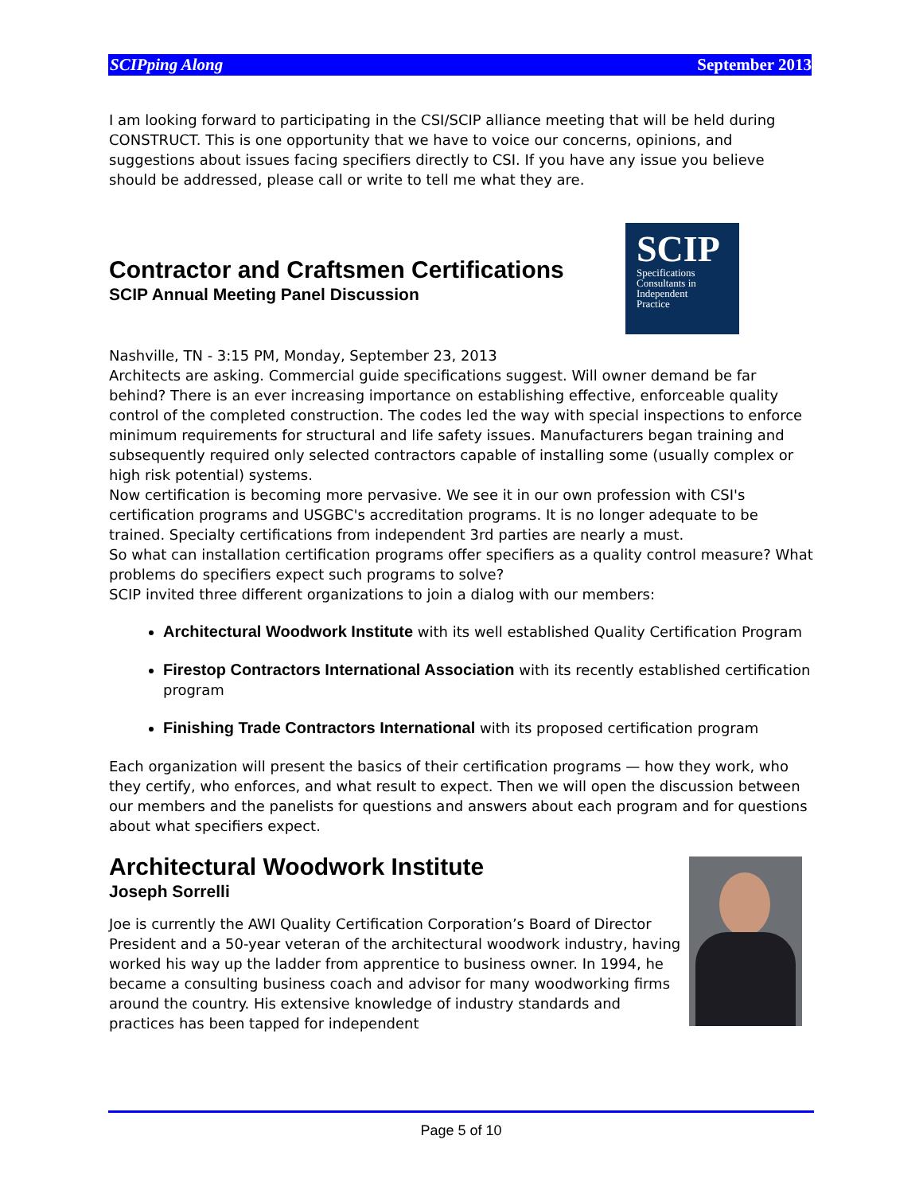SCIPping Along September 2013
I am looking forward to participating in the CSI/SCIP alliance meeting that will be held during CONSTRUCT. This is one opportunity that we have to voice our concerns, opinions, and suggestions about issues facing specifiers directly to CSI. If you have any issue you believe should be addressed, please call or write to tell me what they are.
SCIP
Specifications
Consultants in
Independent
Practice
Contractor and Craftsmen Certifications
SCIP Annual Meeting Panel Discussion
Nashville, TN - 3:15 PM, Monday, September 23, 2013
Architects are asking. Commercial guide specifications suggest. Will owner demand be far behind? There is an ever increasing importance on establishing effective, enforceable quality control of the completed construction. The codes led the way with special inspections to enforce minimum requirements for structural and life safety issues. Manufacturers began training and subsequently required only selected contractors capable of installing some (usually complex or high risk potential) systems.
Now certification is becoming more pervasive. We see it in our own profession with CSI's certification programs and USGBC's accreditation programs. It is no longer adequate to be trained. Specialty certifications from independent 3rd parties are nearly a must.
So what can installation certification programs offer specifiers as a quality control measure? What problems do specifiers expect such programs to solve?
SCIP invited three different organizations to join a dialog with our members:
Architectural Woodwork Institute with its well established Quality Certification Program
Firestop Contractors International Association with its recently established certification program
Finishing Trade Contractors International with its proposed certification program
Each organization will present the basics of their certification programs — how they work, who they certify, who enforces, and what result to expect. Then we will open the discussion between our members and the panelists for questions and answers about each program and for questions about what specifiers expect.
Architectural Woodwork Institute
Joseph Sorrelli
Joe is currently the AWI Quality Certification Corporation’s Board of Director President and a 50-year veteran of the architectural woodwork industry, having worked his way up the ladder from apprentice to business owner. In 1994, he became a consulting business coach and advisor for many woodworking firms around the country. His extensive knowledge of industry standards and practices has been tapped for independent
Page 5 of 10